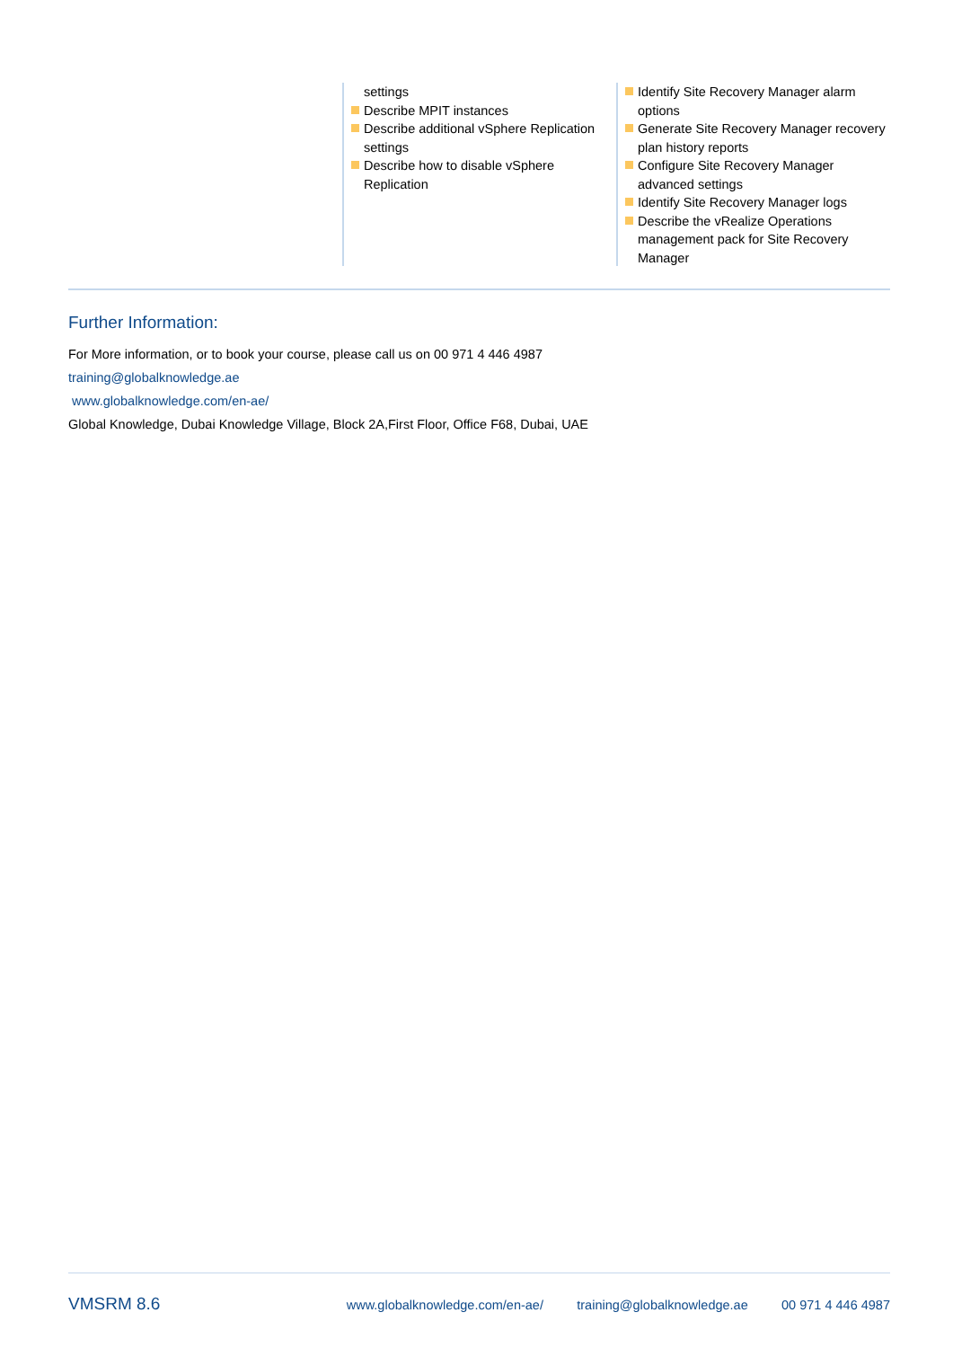settings
Describe MPIT instances
Describe additional vSphere Replication settings
Describe how to disable vSphere Replication
Identify Site Recovery Manager alarm options
Generate Site Recovery Manager recovery plan history reports
Configure Site Recovery Manager advanced settings
Identify Site Recovery Manager logs
Describe the vRealize Operations management pack for Site Recovery Manager
Further Information:
For More information, or to book your course, please call us on 00 971 4 446 4987
training@globalknowledge.ae
www.globalknowledge.com/en-ae/
Global Knowledge, Dubai Knowledge Village, Block 2A,First Floor, Office F68, Dubai, UAE
VMSRM 8.6 www.globalknowledge.com/en-ae/ training@globalknowledge.ae 00 971 4 446 4987